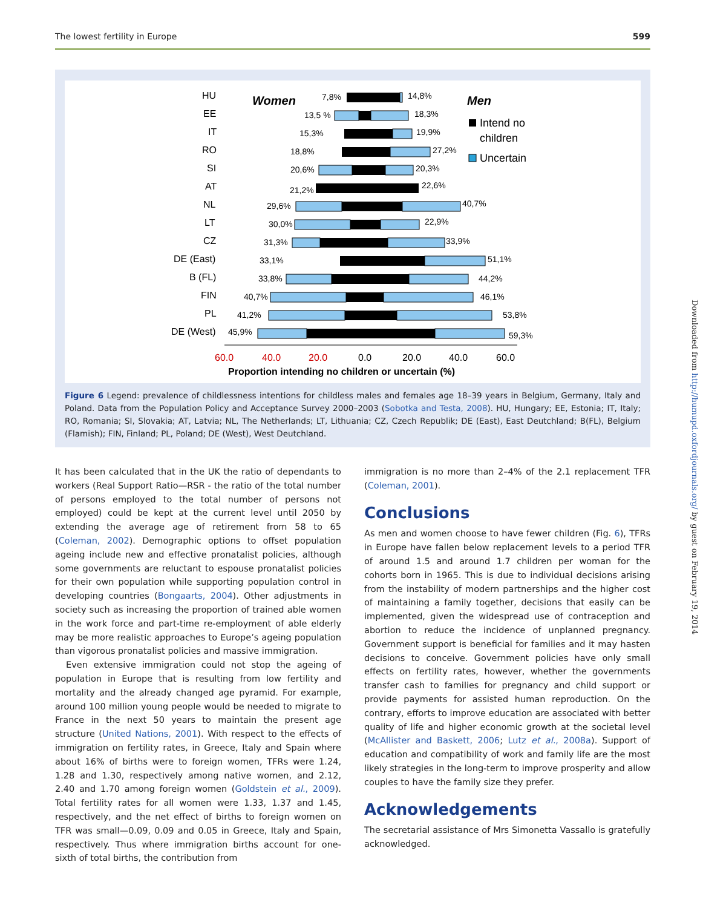The lowest fertility in Europe 599
Women
Men
Intend no
children
Uncertain
HU
EE
IT
RO
SI
AT
NL
LT
CZ
DE (East)
B (FL)
FIN
PL
DE (West)
7,8%
14,8%
13,5 %
18,3%
15,3%
19,9%
18,8%
27,2%
20,6%
20,3%
21,2%
22,6%
29,6%
40,7%
30,0%
22,9%
31,3%
33,9%
33,1%
51,1%
33,8%
44,2%
40,7%
46,1%
41,2%
53,8%
45,9%
59,3%
60.0
40.0
20.0
0.0
20.0
40.0
60.0
Proportion intending no children or uncertain (%)
Figure 6 Legend: prevalence of childlessness intentions for childless males and females age 18–39 years in Belgium, Germany, Italy and Poland. Data from the Population Policy and Acceptance Survey 2000–2003 (Sobotka and Testa, 2008). HU, Hungary; EE, Estonia; IT, Italy; RO, Romania; SI, Slovakia; AT, Latvia; NL, The Netherlands; LT, Lithuania; CZ, Czech Republik; DE (East), East Deutchland; B(FL), Belgium (Flamish); FIN, Finland; PL, Poland; DE (West), West Deutchland.
It has been calculated that in the UK the ratio of dependants to workers (Real Support Ratio—RSR - the ratio of the total number of persons employed to the total number of persons not employed) could be kept at the current level until 2050 by extending the average age of retirement from 58 to 65 (Coleman, 2002). Demographic options to offset population ageing include new and effective pronatalist policies, although some governments are reluctant to espouse pronatalist policies for their own population while supporting population control in developing countries (Bongaarts, 2004). Other adjustments in society such as increasing the proportion of trained able women in the work force and part-time re-employment of able elderly may be more realistic approaches to Europe’s ageing population than vigorous pronatalist policies and massive immigration.
Even extensive immigration could not stop the ageing of population in Europe that is resulting from low fertility and mortality and the already changed age pyramid. For example, around 100 million young people would be needed to migrate to France in the next 50 years to maintain the present age structure (United Nations, 2001). With respect to the effects of immigration on fertility rates, in Greece, Italy and Spain where about 16% of births were to foreign women, TFRs were 1.24, 1.28 and 1.30, respectively among native women, and 2.12, 2.40 and 1.70 among foreign women (Goldstein et al., 2009). Total fertility rates for all women were 1.33, 1.37 and 1.45, respectively, and the net effect of births to foreign women on TFR was small—0.09, 0.09 and 0.05 in Greece, Italy and Spain, respectively. Thus where immigration births account for one-sixth of total births, the contribution from
immigration is no more than 2–4% of the 2.1 replacement TFR (Coleman, 2001).
Conclusions
As men and women choose to have fewer children (Fig. 6), TFRs in Europe have fallen below replacement levels to a period TFR of around 1.5 and around 1.7 children per woman for the cohorts born in 1965. This is due to individual decisions arising from the instability of modern partnerships and the higher cost of maintaining a family together, decisions that easily can be implemented, given the widespread use of contraception and abortion to reduce the incidence of unplanned pregnancy. Government support is beneficial for families and it may hasten decisions to conceive. Government policies have only small effects on fertility rates, however, whether the governments transfer cash to families for pregnancy and child support or provide payments for assisted human reproduction. On the contrary, efforts to improve education are associated with better quality of life and higher economic growth at the societal level (McAllister and Baskett, 2006; Lutz et al., 2008a). Support of education and compatibility of work and family life are the most likely strategies in the long-term to improve prosperity and allow couples to have the family size they prefer.
Acknowledgements
The secretarial assistance of Mrs Simonetta Vassallo is gratefully acknowledged.
Downloaded from http://humupd.oxfordjournals.org/ by guest on February 19, 2014